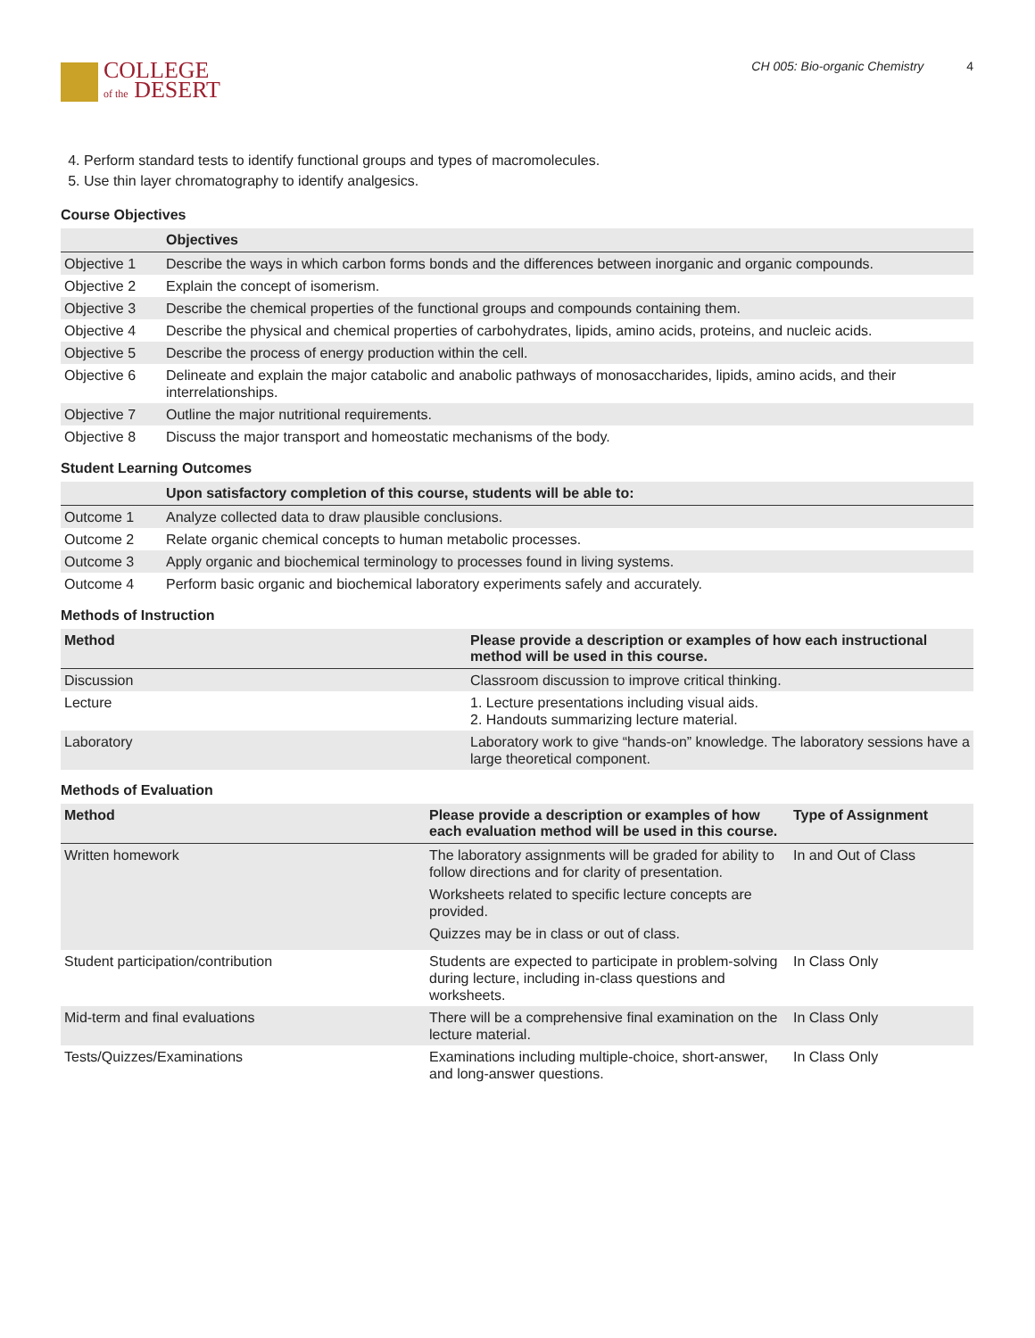COLLEGE
of the DESERT
CH 005: Bio-organic Chemistry 4
4. Perform standard tests to identify functional groups and types of macromolecules.
5. Use thin layer chromatography to identify analgesics.
Course Objectives
| | Objectives |
| --- | --- |
| Objective 1 | Describe the ways in which carbon forms bonds and the differences between inorganic and organic compounds. |
| Objective 2 | Explain the concept of isomerism. |
| Objective 3 | Describe the chemical properties of the functional groups and compounds containing them. |
| Objective 4 | Describe the physical and chemical properties of carbohydrates, lipids, amino acids, proteins, and nucleic acids. |
| Objective 5 | Describe the process of energy production within the cell. |
| Objective 6 | Delineate and explain the major catabolic and anabolic pathways of monosaccharides, lipids, amino acids, and their interrelationships. |
| Objective 7 | Outline the major nutritional requirements. |
| Objective 8 | Discuss the major transport and homeostatic mechanisms of the body. |
Student Learning Outcomes
| | Upon satisfactory completion of this course, students will be able to: |
| --- | --- |
| Outcome 1 | Analyze collected data to draw plausible conclusions. |
| Outcome 2 | Relate organic chemical concepts to human metabolic processes. |
| Outcome 3 | Apply organic and biochemical terminology to processes found in living systems. |
| Outcome 4 | Perform basic organic and biochemical laboratory experiments safely and accurately. |
Methods of Instruction
| Method | Please provide a description or examples of how each instructional method will be used in this course. |
| --- | --- |
| Discussion | Classroom discussion to improve critical thinking. |
| Lecture | 1. Lecture presentations including visual aids. 2. Handouts summarizing lecture material. |
| Laboratory | Laboratory work to give “hands-on” knowledge. The laboratory sessions have a large theoretical component. |
Methods of Evaluation
| Method | Please provide a description or examples of how each evaluation method will be used in this course. | Type of Assignment |
| --- | --- | --- |
| Written homework | The laboratory assignments will be graded for ability to follow directions and for clarity of presentation. Worksheets related to specific lecture concepts are provided. Quizzes may be in class or out of class. | In and Out of Class |
| Student participation/contribution | Students are expected to participate in problem-solving during lecture, including in-class questions and worksheets. | In Class Only |
| Mid-term and final evaluations | There will be a comprehensive final examination on the lecture material. | In Class Only |
| Tests/Quizzes/Examinations | Examinations including multiple-choice, short-answer, and long-answer questions. | In Class Only |